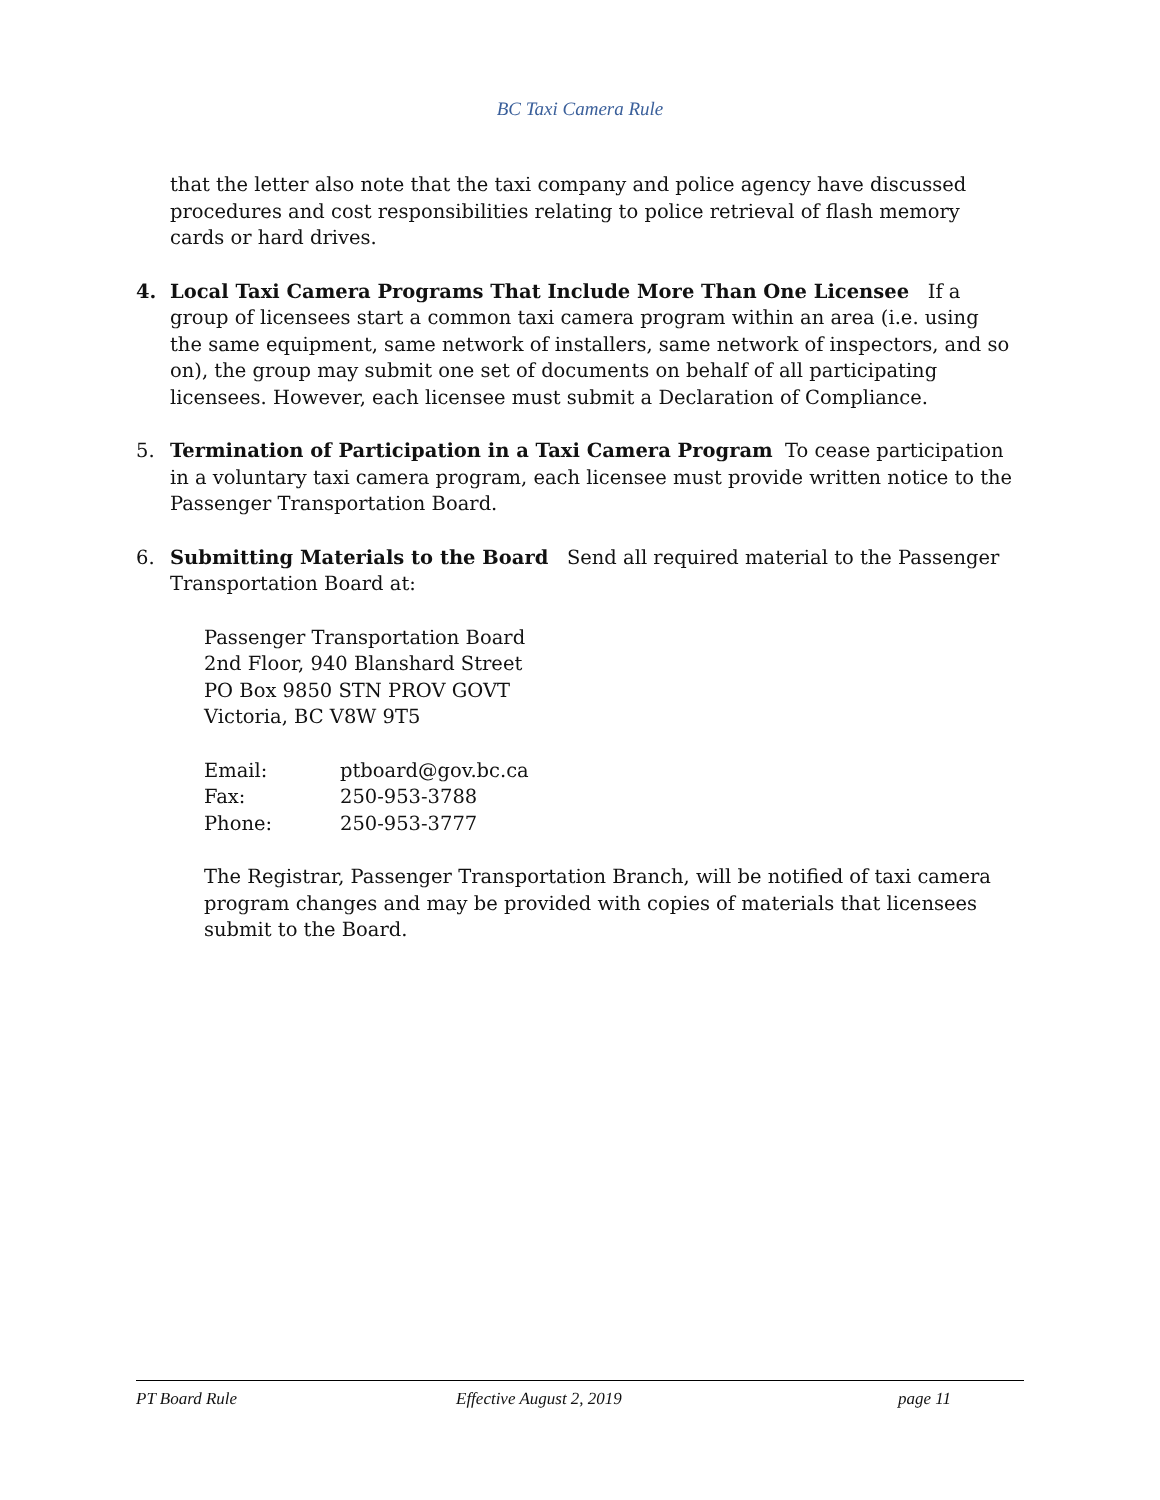BC Taxi Camera Rule
that the letter also note that the taxi company and police agency have discussed procedures and cost responsibilities relating to police retrieval of flash memory cards or hard drives.
4. Local Taxi Camera Programs That Include More Than One Licensee If a group of licensees start a common taxi camera program within an area (i.e. using the same equipment, same network of installers, same network of inspectors, and so on), the group may submit one set of documents on behalf of all participating licensees. However, each licensee must submit a Declaration of Compliance.
5. Termination of Participation in a Taxi Camera Program To cease participation in a voluntary taxi camera program, each licensee must provide written notice to the Passenger Transportation Board.
6. Submitting Materials to the Board Send all required material to the Passenger Transportation Board at:
Passenger Transportation Board
2nd Floor, 940 Blanshard Street
PO Box 9850 STN PROV GOVT
Victoria, BC V8W 9T5
| Email: | ptboard@gov.bc.ca |
| Fax: | 250-953-3788 |
| Phone: | 250-953-3777 |
The Registrar, Passenger Transportation Branch, will be notified of taxi camera program changes and may be provided with copies of materials that licensees submit to the Board.
PT Board Rule Effective August 2, 2019 page 11